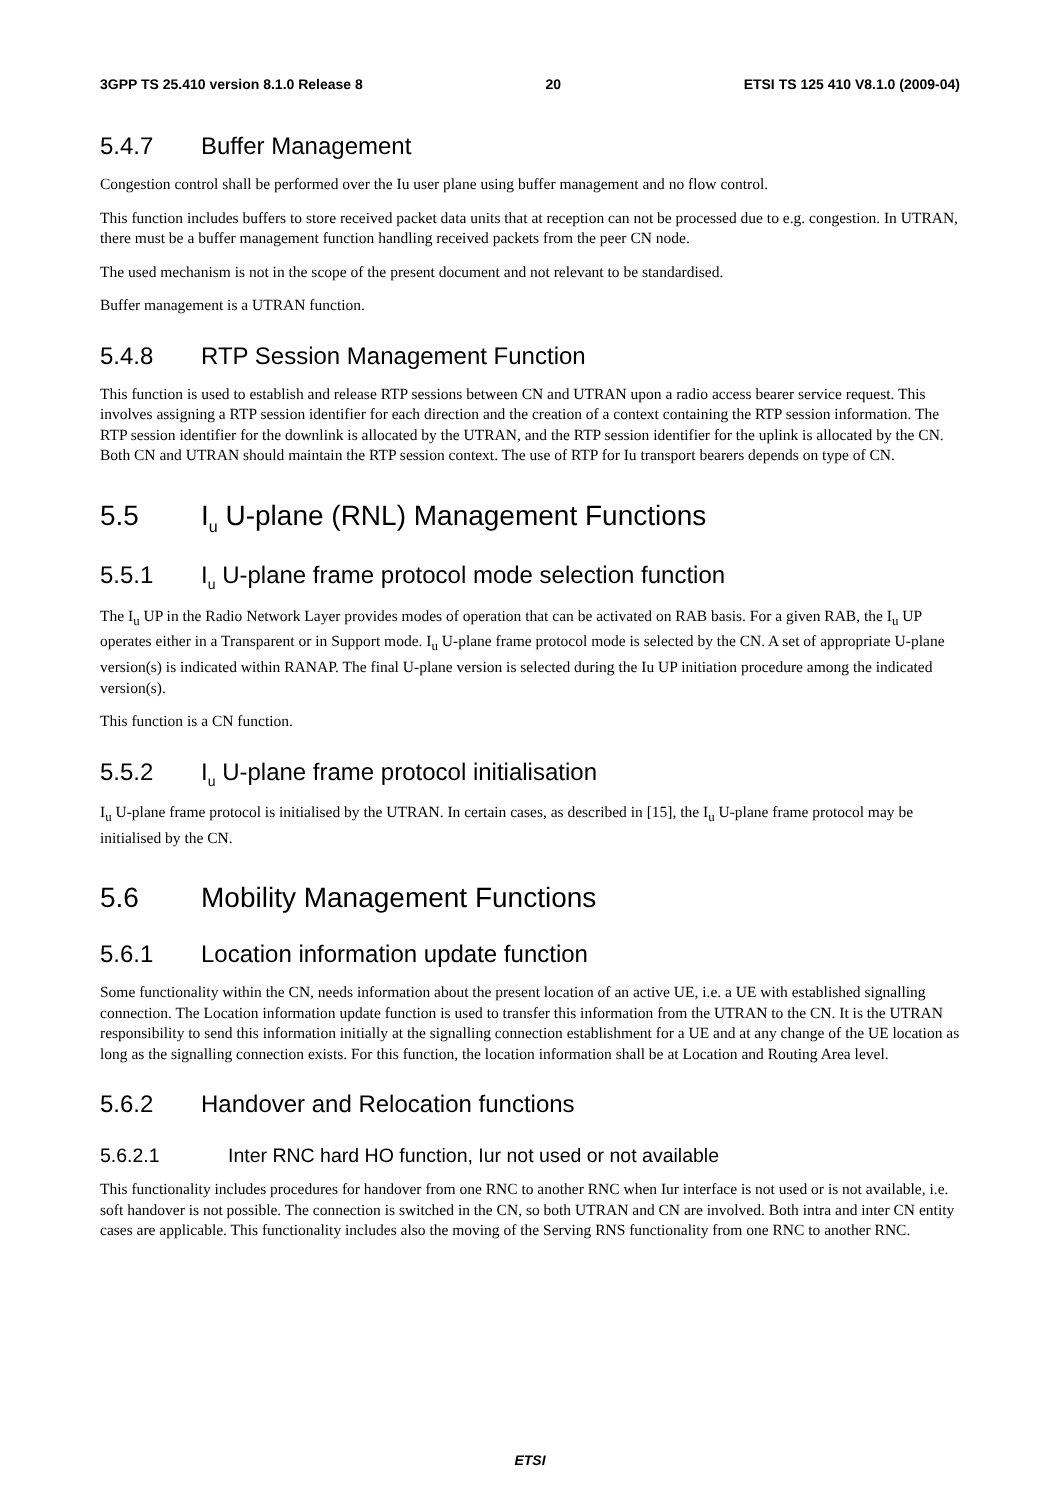3GPP TS 25.410 version 8.1.0 Release 8 20 ETSI TS 125 410 V8.1.0 (2009-04)
5.4.7 Buffer Management
Congestion control shall be performed over the Iu user plane using buffer management and no flow control.
This function includes buffers to store received packet data units that at reception can not be processed due to e.g. congestion. In UTRAN, there must be a buffer management function handling received packets from the peer CN node.
The used mechanism is not in the scope of the present document and not relevant to be standardised.
Buffer management is a UTRAN function.
5.4.8 RTP Session Management Function
This function is used to establish and release RTP sessions between CN and UTRAN upon a radio access bearer service request. This involves assigning a RTP session identifier for each direction and the creation of a context containing the RTP session information. The RTP session identifier for the downlink is allocated by the UTRAN, and the RTP session identifier for the uplink is allocated by the CN. Both CN and UTRAN should maintain the RTP session context. The use of RTP for Iu transport bearers depends on type of CN.
5.5 I<sub>u</sub> U-plane (RNL) Management Functions
5.5.1 I<sub>u</sub> U-plane frame protocol mode selection function
The I<sub>u</sub> UP in the Radio Network Layer provides modes of operation that can be activated on RAB basis. For a given RAB, the I<sub>u</sub> UP operates either in a Transparent or in Support mode. I<sub>u</sub> U-plane frame protocol mode is selected by the CN. A set of appropriate U-plane version(s) is indicated within RANAP. The final U-plane version is selected during the Iu UP initiation procedure among the indicated version(s).
This function is a CN function.
5.5.2 I<sub>u</sub> U-plane frame protocol initialisation
I<sub>u</sub> U-plane frame protocol is initialised by the UTRAN. In certain cases, as described in [15], the I<sub>u</sub> U-plane frame protocol may be initialised by the CN.
5.6 Mobility Management Functions
5.6.1 Location information update function
Some functionality within the CN, needs information about the present location of an active UE, i.e. a UE with established signalling connection. The Location information update function is used to transfer this information from the UTRAN to the CN. It is the UTRAN responsibility to send this information initially at the signalling connection establishment for a UE and at any change of the UE location as long as the signalling connection exists. For this function, the location information shall be at Location and Routing Area level.
5.6.2 Handover and Relocation functions
5.6.2.1 Inter RNC hard HO function, Iur not used or not available
This functionality includes procedures for handover from one RNC to another RNC when Iur interface is not used or is not available, i.e. soft handover is not possible. The connection is switched in the CN, so both UTRAN and CN are involved. Both intra and inter CN entity cases are applicable. This functionality includes also the moving of the Serving RNS functionality from one RNC to another RNC.
ETSI